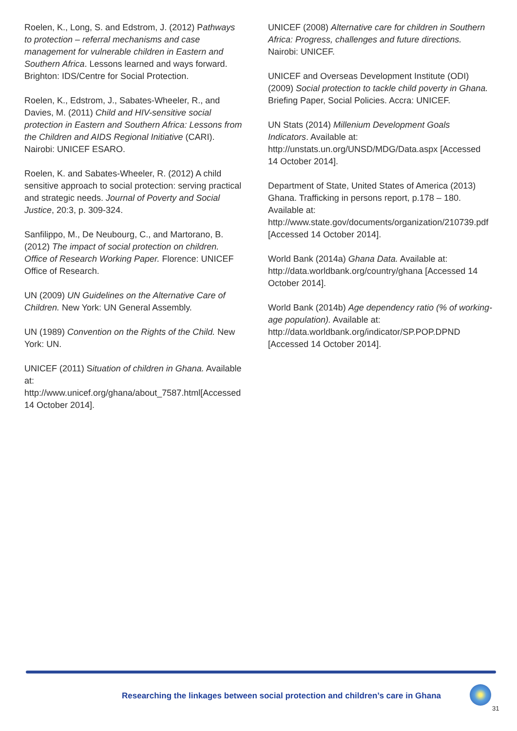Roelen, K., Long, S. and Edstrom, J. (2012) Pathways to protection – referral mechanisms and case management for vulnerable children in Eastern and Southern Africa. Lessons learned and ways forward. Brighton: IDS/Centre for Social Protection.
Roelen, K., Edstrom, J., Sabates-Wheeler, R., and Davies, M. (2011) Child and HIV-sensitive social protection in Eastern and Southern Africa: Lessons from the Children and AIDS Regional Initiative (CARI). Nairobi: UNICEF ESARO.
Roelen, K. and Sabates-Wheeler, R. (2012) A child sensitive approach to social protection: serving practical and strategic needs. Journal of Poverty and Social Justice, 20:3, p. 309-324.
Sanfilippo, M., De Neubourg, C., and Martorano, B. (2012) The impact of social protection on children. Office of Research Working Paper. Florence: UNICEF Office of Research.
UN (2009) UN Guidelines on the Alternative Care of Children. New York: UN General Assembly.
UN (1989) Convention on the Rights of the Child. New York: UN.
UNICEF (2011) Situation of children in Ghana. Available at: http://www.unicef.org/ghana/about_7587.html[Accessed 14 October 2014].
UNICEF (2008) Alternative care for children in Southern Africa: Progress, challenges and future directions. Nairobi: UNICEF.
UNICEF and Overseas Development Institute (ODI) (2009) Social protection to tackle child poverty in Ghana. Briefing Paper, Social Policies. Accra: UNICEF.
UN Stats (2014) Millenium Development Goals Indicators. Available at: http://unstats.un.org/UNSD/MDG/Data.aspx [Accessed 14 October 2014].
Department of State, United States of America (2013) Ghana. Trafficking in persons report, p.178 – 180. Available at: http://www.state.gov/documents/organization/210739.pdf
[Accessed 14 October 2014].
World Bank (2014a) Ghana Data. Available at: http://data.worldbank.org/country/ghana [Accessed 14 October 2014].
World Bank (2014b) Age dependency ratio (% of working-age population). Available at: http://data.worldbank.org/indicator/SP.POP.DPND [Accessed 14 October 2014].
Researching the linkages between social protection and children’s care in Ghana
31